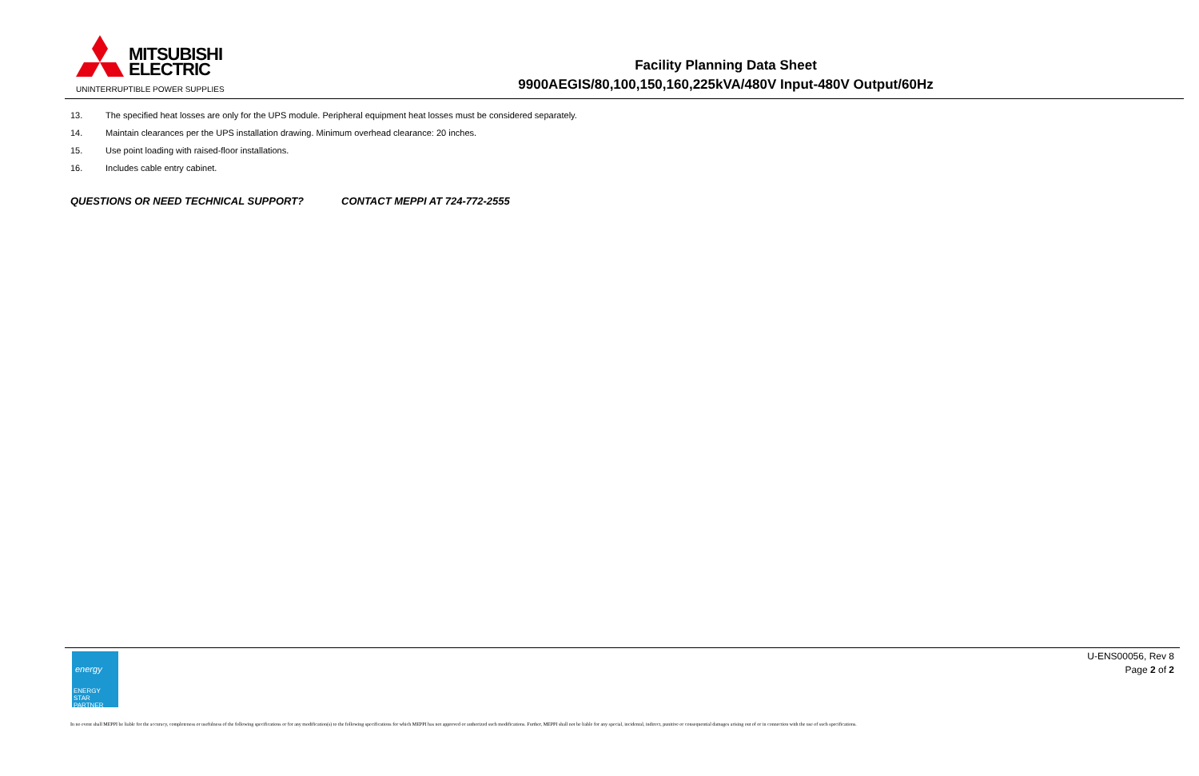MITSUBISHI
ELECTRIC
UNINTERRUPTIBLE POWER SUPPLIES
Facility Planning Data Sheet
9900AEGIS/80,100,150,160,225kVA/480V Input-480V Output/60Hz
13. The specified heat losses are only for the UPS module. Peripheral equipment heat losses must be considered separately.
14. Maintain clearances per the UPS installation drawing. Minimum overhead clearance: 20 inches.
15. Use point loading with raised-floor installations.
16. Includes cable entry cabinet.
QUESTIONS OR NEED TECHNICAL SUPPORT? CONTACT MEPPI AT 724-772-2555
energy
ENERGY STAR
PARTNER
U-ENS00056, Rev 8
Page 2 of 2
In no event shall MEPPI be liable for the accuracy, completeness or usefulness of the following specifications or for any modification(s) to the following specifications for which MEPPI has not approved or authorized such modifications. Further, MEPPI shall not be liable for any special, incidental, indirect, punitive or consequential damages arising out of or in connection with the use of such specifications.